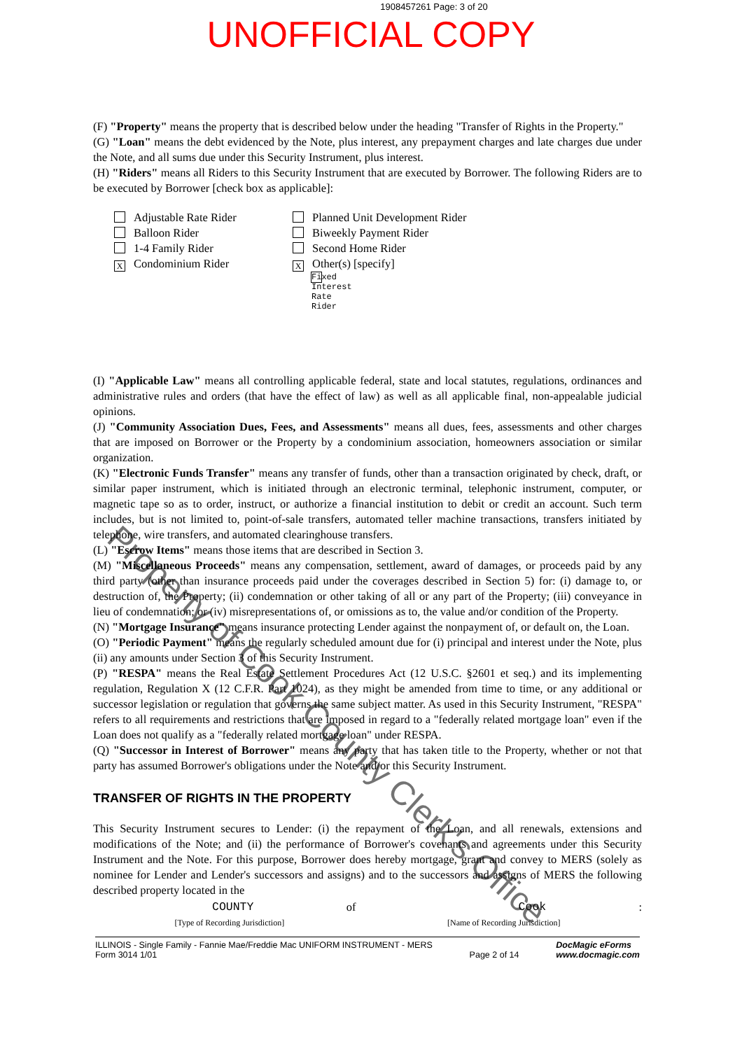1908457261 Page: 3 of 20
UNOFFICIAL COPY
(F) "Property" means the property that is described below under the heading "Transfer of Rights in the Property."
(G) "Loan" means the debt evidenced by the Note, plus interest, any prepayment charges and late charges due under the Note, and all sums due under this Security Instrument, plus interest.
(H) "Riders" means all Riders to this Security Instrument that are executed by Borrower. The following Riders are to be executed by Borrower [check box as applicable]:
Adjustable Rate Rider
Balloon Rider
1-4 Family Rider
X Condominium Rider
Planned Unit Development Rider
Biweekly Payment Rider
Second Home Rider
X Other(s) [specify]
Fixed Interest Rate Rider
(I) "Applicable Law" means all controlling applicable federal, state and local statutes, regulations, ordinances and administrative rules and orders (that have the effect of law) as well as all applicable final, non-appealable judicial opinions.
(J) "Community Association Dues, Fees, and Assessments" means all dues, fees, assessments and other charges that are imposed on Borrower or the Property by a condominium association, homeowners association or similar organization.
(K) "Electronic Funds Transfer" means any transfer of funds, other than a transaction originated by check, draft, or similar paper instrument, which is initiated through an electronic terminal, telephonic instrument, computer, or magnetic tape so as to order, instruct, or authorize a financial institution to debit or credit an account. Such term includes, but is not limited to, point-of-sale transfers, automated teller machine transactions, transfers initiated by telephone, wire transfers, and automated clearinghouse transfers.
(L) "Escrow Items" means those items that are described in Section 3.
(M) "Miscellaneous Proceeds" means any compensation, settlement, award of damages, or proceeds paid by any third party (other than insurance proceeds paid under the coverages described in Section 5) for: (i) damage to, or destruction of, the Property; (ii) condemnation or other taking of all or any part of the Property; (iii) conveyance in lieu of condemnation; or (iv) misrepresentations of, or omissions as to, the value and/or condition of the Property.
(N) "Mortgage Insurance" means insurance protecting Lender against the nonpayment of, or default on, the Loan.
(O) "Periodic Payment" means the regularly scheduled amount due for (i) principal and interest under the Note, plus (ii) any amounts under Section 3 of this Security Instrument.
(P) "RESPA" means the Real Estate Settlement Procedures Act (12 U.S.C. §2601 et seq.) and its implementing regulation, Regulation X (12 C.F.R. Part 1024), as they might be amended from time to time, or any additional or successor legislation or regulation that governs the same subject matter. As used in this Security Instrument, "RESPA" refers to all requirements and restrictions that are imposed in regard to a "federally related mortgage loan" even if the Loan does not qualify as a "federally related mortgage loan" under RESPA.
(Q) "Successor in Interest of Borrower" means any party that has taken title to the Property, whether or not that party has assumed Borrower's obligations under the Note and/or this Security Instrument.
TRANSFER OF RIGHTS IN THE PROPERTY
This Security Instrument secures to Lender: (i) the repayment of the Loan, and all renewals, extensions and modifications of the Note; and (ii) the performance of Borrower's covenants and agreements under this Security Instrument and the Note. For this purpose, Borrower does hereby mortgage, grant and convey to MERS (solely as nominee for Lender and Lender's successors and assigns) and to the successors and assigns of MERS the following described property located in the
COUNTY of Cook:
[Type of Recording Jurisdiction] [Name of Recording Jurisdiction]
ILLINOIS - Single Family - Fannie Mae/Freddie Mac UNIFORM INSTRUMENT - MERS
Form 3014 1/01
Page 2 of 14 DocMagic eForms
www.docmagic.com
Property of Cook County Clerk's Office